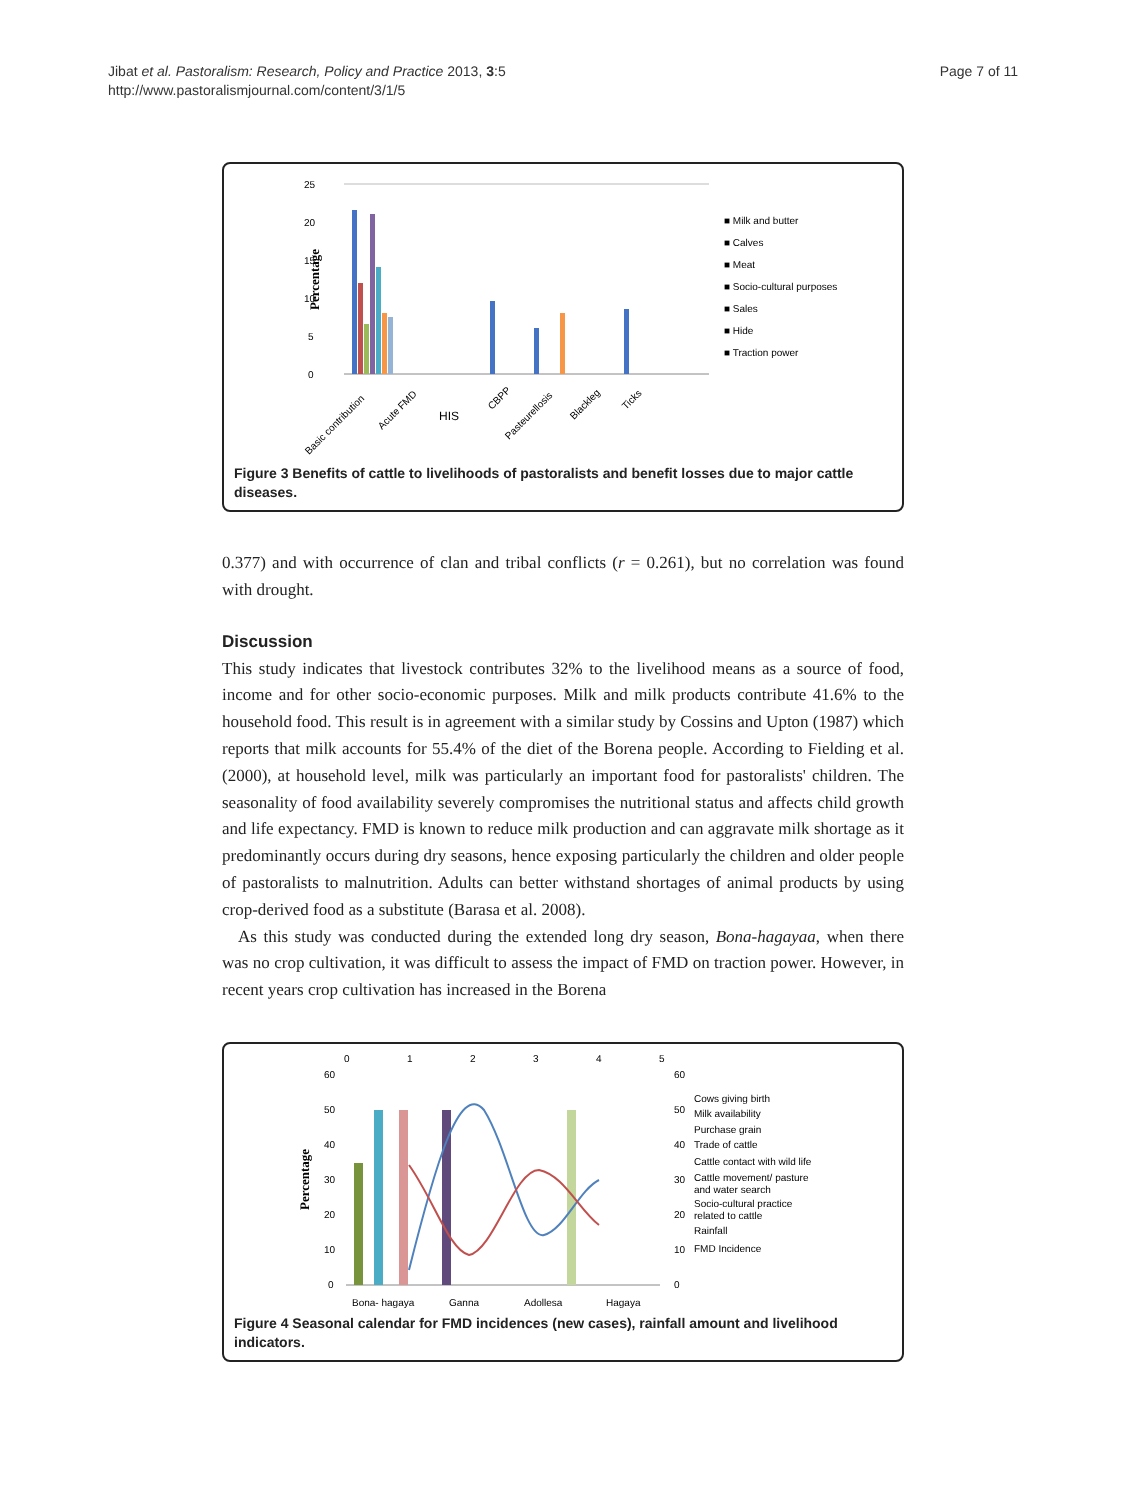Page 7 of 11 Jibat et al. Pastoralism: Research, Policy and Practice 2013, 3:5
http://www.pastoralismjournal.com/content/3/1/5
25
20
15
10
5
0
Percentage
■ Milk and butter
■ Calves
■ Meat
■ Socio-cultural purposes
■ Sales
■ Hide
■ Traction power
Basic contribution
Acute FMD
HIS
CBPP
Pasteurellosis
Blackleg
Ticks
Figure 3 Benefits of cattle to livelihoods of pastoralists and benefit losses due to major cattle diseases.
0.377) and with occurrence of clan and tribal conflicts (r = 0.261), but no correlation was found with drought.
Discussion
This study indicates that livestock contributes 32% to the livelihood means as a source of food, income and for other socio-economic purposes. Milk and milk products contribute 41.6% to the household food. This result is in agreement with a similar study by Cossins and Upton (1987) which reports that milk accounts for 55.4% of the diet of the Borena people. According to Fielding et al. (2000), at household level, milk was particularly an important food for pastoralists' children. The seasonality of food availability severely compromises the nutritional status and affects child growth and life expectancy. FMD is known to reduce milk production and can aggravate milk shortage as it predominantly occurs during dry seasons, hence exposing particularly the children and older people of pastoralists to malnutrition. Adults can better withstand shortages of animal products by using crop-derived food as a substitute (Barasa et al. 2008).
As this study was conducted during the extended long dry season, Bona-hagayaa, when there was no crop cultivation, it was difficult to assess the impact of FMD on traction power. However, in recent years crop cultivation has increased in the Borena
0
1
2
3
4
5
60
50
40
30
20
10
0
60
50
40
30
20
10
0
Percentage
Cows giving birth
Milk availability
Purchase grain
Trade of cattle
Cattle contact with wild life
Cattle movement/ pasture
and water search
Socio-cultural practice
related to cattle
Rainfall
FMD Incidence
Bona- hagaya
Ganna
Adollesa
Hagaya
Figure 4 Seasonal calendar for FMD incidences (new cases), rainfall amount and livelihood indicators.